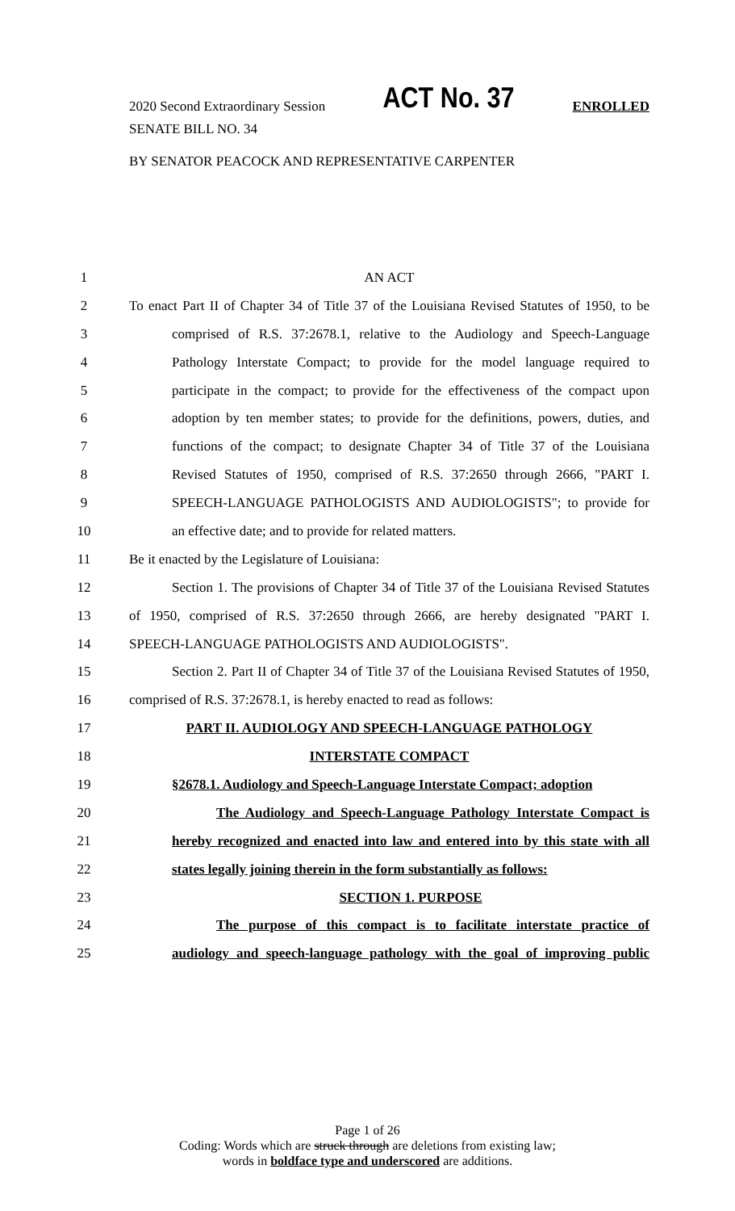2020 Second Extraordinary Session ACT No. 37 ENROLLED
SENATE BILL NO. 34
BY SENATOR PEACOCK AND REPRESENTATIVE CARPENTER
1 AN ACT
2 To enact Part II of Chapter 34 of Title 37 of the Louisiana Revised Statutes of 1950, to be
3 comprised of R.S. 37:2678.1, relative to the Audiology and Speech-Language
4 Pathology Interstate Compact; to provide for the model language required to
5 participate in the compact; to provide for the effectiveness of the compact upon
6 adoption by ten member states; to provide for the definitions, powers, duties, and
7 functions of the compact; to designate Chapter 34 of Title 37 of the Louisiana
8 Revised Statutes of 1950, comprised of R.S. 37:2650 through 2666, "PART I.
9 SPEECH-LANGUAGE PATHOLOGISTS AND AUDIOLOGISTS"; to provide for
10 an effective date; and to provide for related matters.
11 Be it enacted by the Legislature of Louisiana:
12 Section 1. The provisions of Chapter 34 of Title 37 of the Louisiana Revised Statutes
13 of 1950, comprised of R.S. 37:2650 through 2666, are hereby designated "PART I.
14 SPEECH-LANGUAGE PATHOLOGISTS AND AUDIOLOGISTS".
15 Section 2. Part II of Chapter 34 of Title 37 of the Louisiana Revised Statutes of 1950,
16 comprised of R.S. 37:2678.1, is hereby enacted to read as follows:
17 PART II. AUDIOLOGY AND SPEECH-LANGUAGE PATHOLOGY
18 INTERSTATE COMPACT
19 §2678.1. Audiology and Speech-Language Interstate Compact; adoption
20 The Audiology and Speech-Language Pathology Interstate Compact is
21 hereby recognized and enacted into law and entered into by this state with all
22 states legally joining therein in the form substantially as follows:
23 SECTION 1. PURPOSE
24 The purpose of this compact is to facilitate interstate practice of
25 audiology and speech-language pathology with the goal of improving public
Page 1 of 26
Coding: Words which are struck through are deletions from existing law;
words in boldface type and underscored are additions.